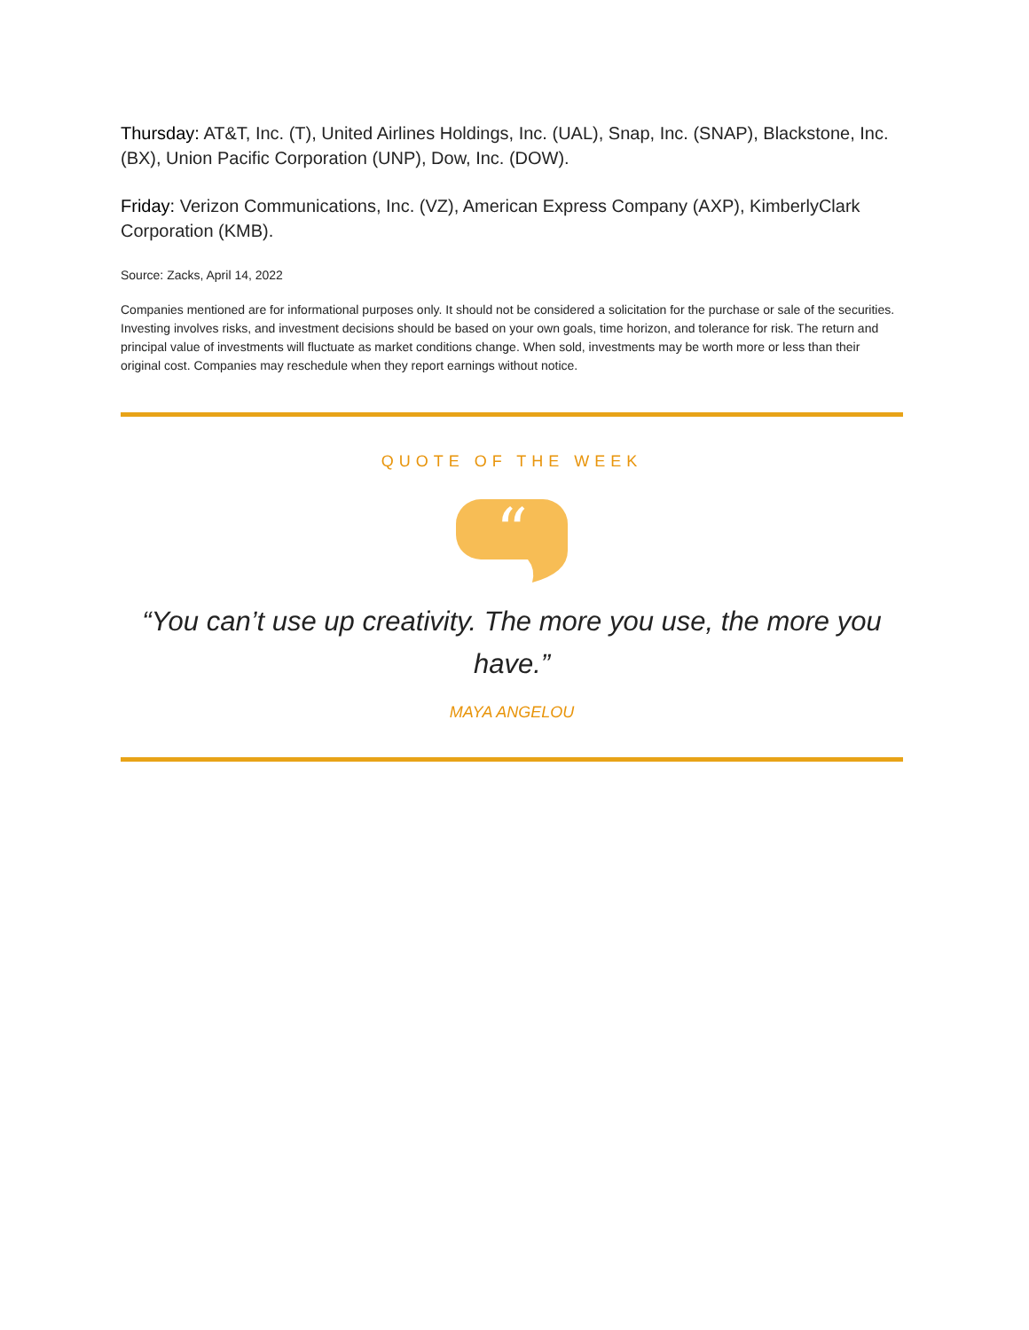Thursday: AT&T, Inc. (T), United Airlines Holdings, Inc. (UAL), Snap, Inc. (SNAP), Blackstone, Inc. (BX), Union Pacific Corporation (UNP), Dow, Inc. (DOW).
Friday: Verizon Communications, Inc. (VZ), American Express Company (AXP), KimberlyClark Corporation (KMB).
Source: Zacks, April 14, 2022
Companies mentioned are for informational purposes only. It should not be considered a solicitation for the purchase or sale of the securities. Investing involves risks, and investment decisions should be based on your own goals, time horizon, and tolerance for risk. The return and principal value of investments will fluctuate as market conditions change. When sold, investments may be worth more or less than their original cost. Companies may reschedule when they report earnings without notice.
QUOTE OF THE WEEK
“
“You can’t use up creativity. The more you use, the more you have.”
MAYA ANGELOU